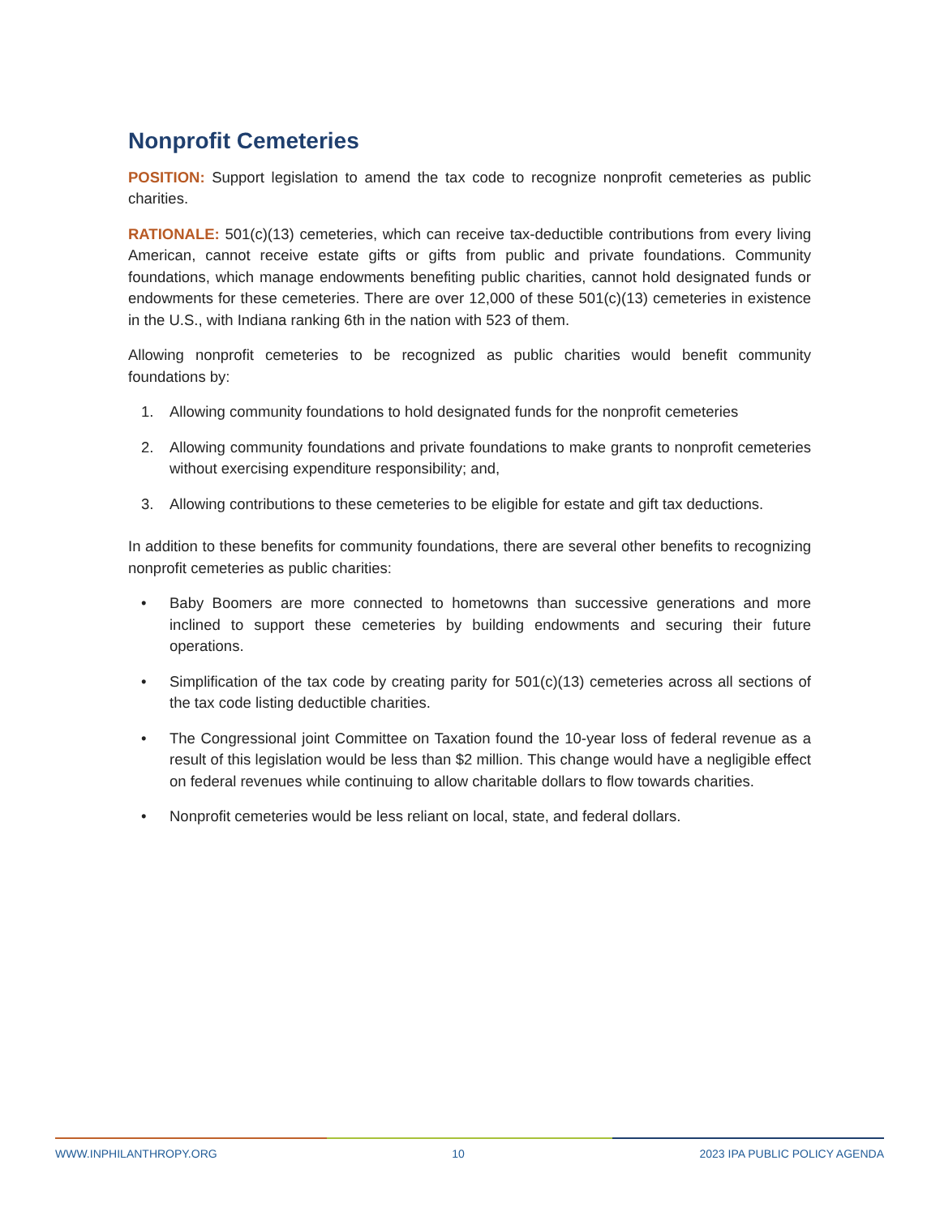Nonprofit Cemeteries
POSITION: Support legislation to amend the tax code to recognize nonprofit cemeteries as public charities.
RATIONALE: 501(c)(13) cemeteries, which can receive tax-deductible contributions from every living American, cannot receive estate gifts or gifts from public and private foundations. Community foundations, which manage endowments benefiting public charities, cannot hold designated funds or endowments for these cemeteries. There are over 12,000 of these 501(c)(13) cemeteries in existence in the U.S., with Indiana ranking 6th in the nation with 523 of them.
Allowing nonprofit cemeteries to be recognized as public charities would benefit community foundations by:
1. Allowing community foundations to hold designated funds for the nonprofit cemeteries
2. Allowing community foundations and private foundations to make grants to nonprofit cemeteries without exercising expenditure responsibility; and,
3. Allowing contributions to these cemeteries to be eligible for estate and gift tax deductions.
In addition to these benefits for community foundations, there are several other benefits to recognizing nonprofit cemeteries as public charities:
• Baby Boomers are more connected to hometowns than successive generations and more inclined to support these cemeteries by building endowments and securing their future operations.
• Simplification of the tax code by creating parity for 501(c)(13) cemeteries across all sections of the tax code listing deductible charities.
• The Congressional joint Committee on Taxation found the 10-year loss of federal revenue as a result of this legislation would be less than $2 million. This change would have a negligible effect on federal revenues while continuing to allow charitable dollars to flow towards charities.
• Nonprofit cemeteries would be less reliant on local, state, and federal dollars.
WWW.INPHILANTHROPY.ORG 10 2023 IPA PUBLIC POLICY AGENDA